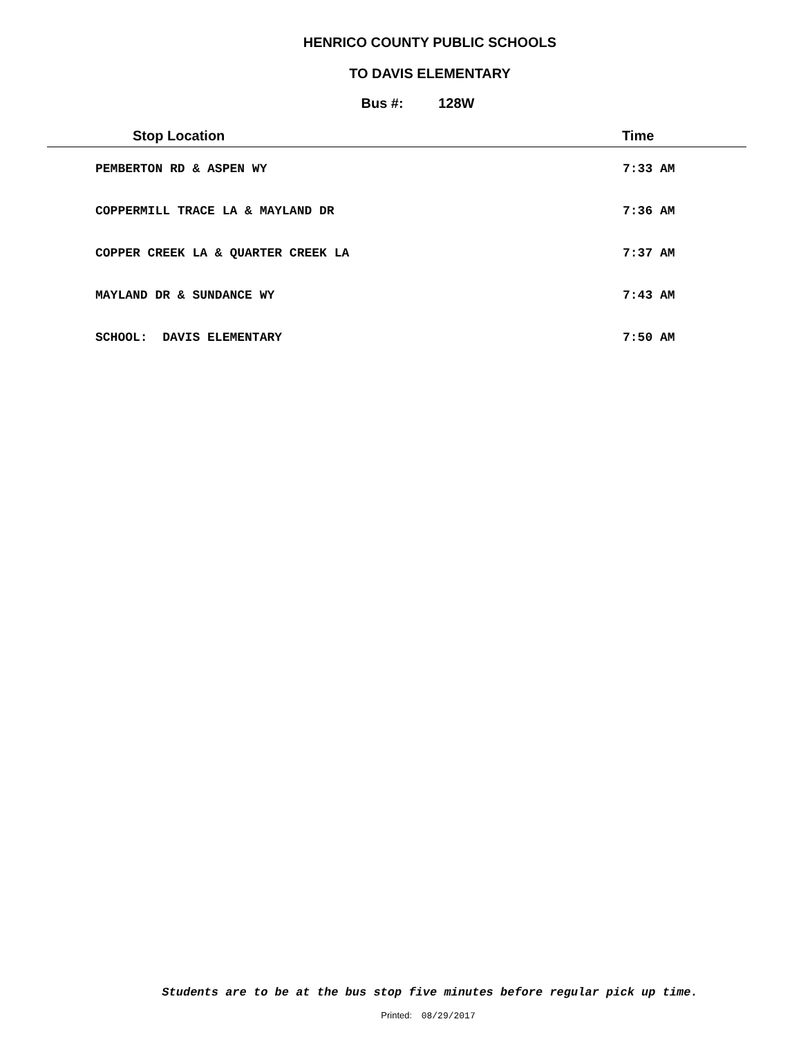HENRICO COUNTY PUBLIC SCHOOLS
TO DAVIS ELEMENTARY
Bus #: 128W
| Stop Location | Time |
| --- | --- |
| PEMBERTON RD & ASPEN WY | 7:33 AM |
| COPPERMILL TRACE LA & MAYLAND DR | 7:36 AM |
| COPPER CREEK LA & QUARTER CREEK LA | 7:37 AM |
| MAYLAND DR & SUNDANCE WY | 7:43 AM |
| SCHOOL: DAVIS ELEMENTARY | 7:50 AM |
Students are to be at the bus stop five minutes before regular pick up time.
Printed: 08/29/2017